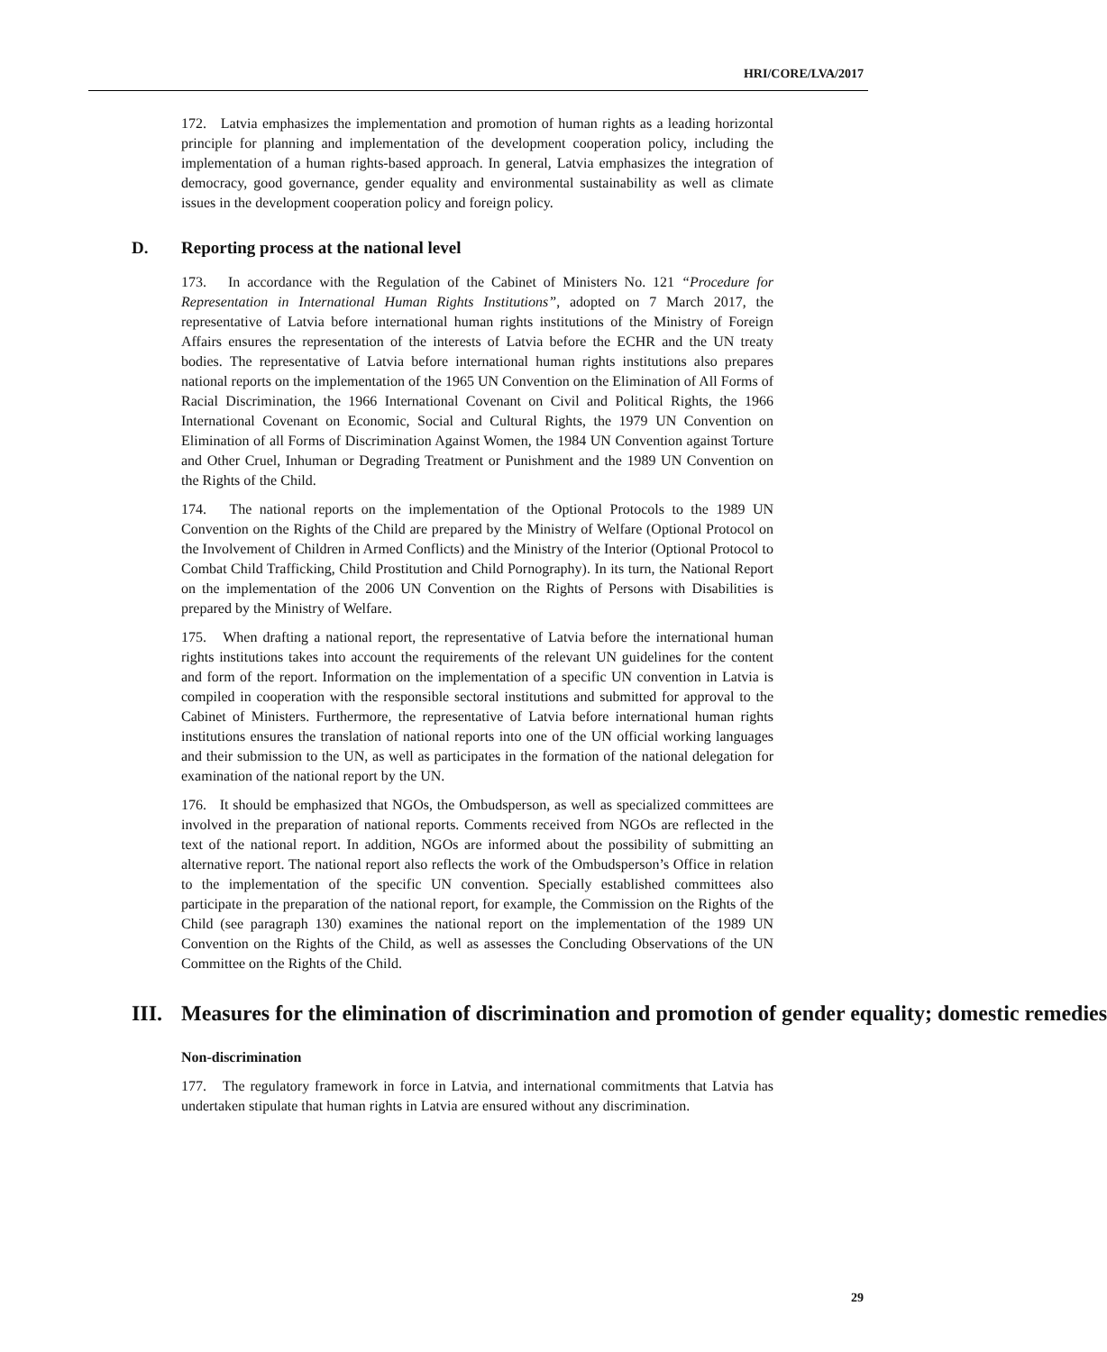HRI/CORE/LVA/2017
172. Latvia emphasizes the implementation and promotion of human rights as a leading horizontal principle for planning and implementation of the development cooperation policy, including the implementation of a human rights-based approach. In general, Latvia emphasizes the integration of democracy, good governance, gender equality and environmental sustainability as well as climate issues in the development cooperation policy and foreign policy.
D. Reporting process at the national level
173. In accordance with the Regulation of the Cabinet of Ministers No. 121 “Procedure for Representation in International Human Rights Institutions”, adopted on 7 March 2017, the representative of Latvia before international human rights institutions of the Ministry of Foreign Affairs ensures the representation of the interests of Latvia before the ECHR and the UN treaty bodies. The representative of Latvia before international human rights institutions also prepares national reports on the implementation of the 1965 UN Convention on the Elimination of All Forms of Racial Discrimination, the 1966 International Covenant on Civil and Political Rights, the 1966 International Covenant on Economic, Social and Cultural Rights, the 1979 UN Convention on Elimination of all Forms of Discrimination Against Women, the 1984 UN Convention against Torture and Other Cruel, Inhuman or Degrading Treatment or Punishment and the 1989 UN Convention on the Rights of the Child.
174. The national reports on the implementation of the Optional Protocols to the 1989 UN Convention on the Rights of the Child are prepared by the Ministry of Welfare (Optional Protocol on the Involvement of Children in Armed Conflicts) and the Ministry of the Interior (Optional Protocol to Combat Child Trafficking, Child Prostitution and Child Pornography). In its turn, the National Report on the implementation of the 2006 UN Convention on the Rights of Persons with Disabilities is prepared by the Ministry of Welfare.
175. When drafting a national report, the representative of Latvia before the international human rights institutions takes into account the requirements of the relevant UN guidelines for the content and form of the report. Information on the implementation of a specific UN convention in Latvia is compiled in cooperation with the responsible sectoral institutions and submitted for approval to the Cabinet of Ministers. Furthermore, the representative of Latvia before international human rights institutions ensures the translation of national reports into one of the UN official working languages and their submission to the UN, as well as participates in the formation of the national delegation for examination of the national report by the UN.
176. It should be emphasized that NGOs, the Ombudsperson, as well as specialized committees are involved in the preparation of national reports. Comments received from NGOs are reflected in the text of the national report. In addition, NGOs are informed about the possibility of submitting an alternative report. The national report also reflects the work of the Ombudsperson’s Office in relation to the implementation of the specific UN convention. Specially established committees also participate in the preparation of the national report, for example, the Commission on the Rights of the Child (see paragraph 130) examines the national report on the implementation of the 1989 UN Convention on the Rights of the Child, as well as assesses the Concluding Observations of the UN Committee on the Rights of the Child.
III. Measures for the elimination of discrimination and promotion of gender equality; domestic remedies
Non-discrimination
177. The regulatory framework in force in Latvia, and international commitments that Latvia has undertaken stipulate that human rights in Latvia are ensured without any discrimination.
29